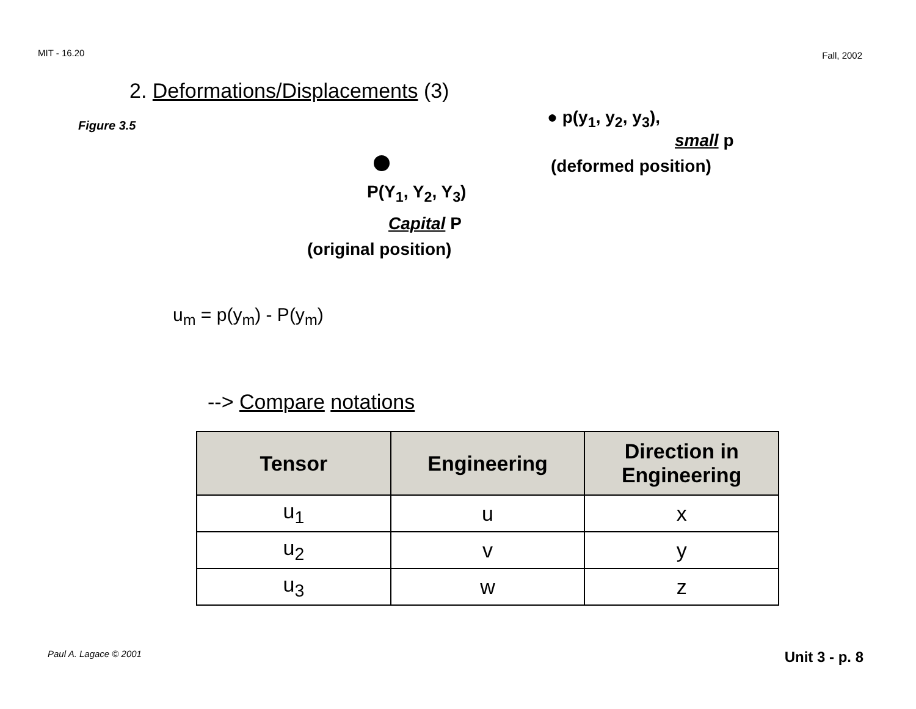MIT - 16.20 Fall, 2002
2. Deformations/Displacements (3)
Figure 3.5 ● p(y<sub>1</sub>, y<sub>2</sub>, y<sub>3</sub>),
small p
(deformed position)
P(Y<sub>1</sub>, Y<sub>2</sub>, Y<sub>3</sub>)
Capital P
(original position)
u<sub>m</sub> = p(y<sub>m</sub>) - P(y<sub>m</sub>)
--> Compare notations
| Tensor | Engineering | Direction in Engineering |
| --- | --- | --- |
| u<sub>1</sub> | u | x |
| u<sub>2</sub> | v | y |
| u<sub>3</sub> | w | z |
Paul A. Lagace © 2001 Unit 3 - p. 8